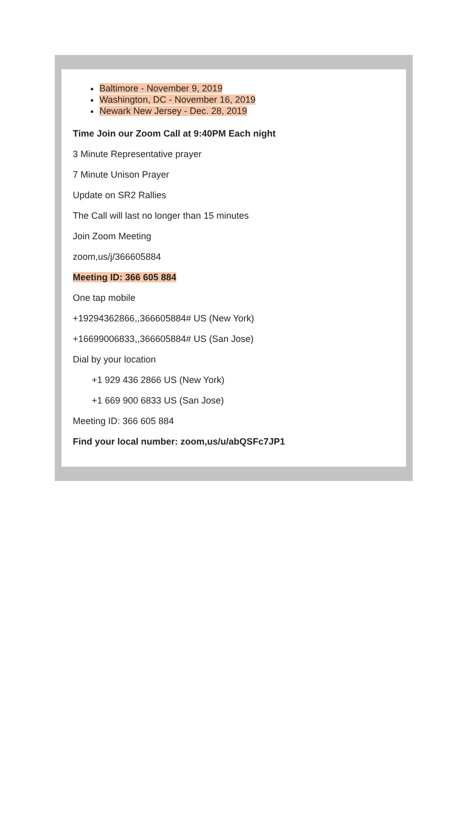Baltimore - November 9, 2019
Washington, DC - November 16, 2019
Newark New Jersey - Dec. 28, 2019
Time Join our Zoom Call at 9:40PM Each night
3 Minute Representative prayer
7 Minute Unison Prayer
Update on SR2 Rallies
The Call will last no longer than 15 minutes
Join Zoom Meeting
zoom,us/j/366605884
Meeting ID: 366 605 884
One tap mobile
+19294362866,,366605884# US (New York)
+16699006833,,366605884# US (San Jose)
Dial by your location
+1 929 436 2866 US (New York)
+1 669 900 6833 US (San Jose)
Meeting ID: 366 605 884
Find your local number: zoom,us/u/abQSFc7JP1